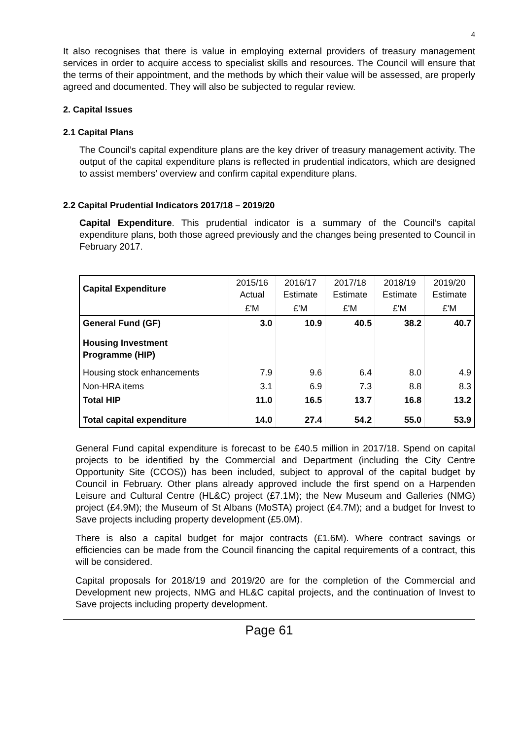4
It also recognises that there is value in employing external providers of treasury management services in order to acquire access to specialist skills and resources. The Council will ensure that the terms of their appointment, and the methods by which their value will be assessed, are properly agreed and documented. They will also be subjected to regular review.
2. Capital Issues
2.1 Capital Plans
The Council’s capital expenditure plans are the key driver of treasury management activity. The output of the capital expenditure plans is reflected in prudential indicators, which are designed to assist members’ overview and confirm capital expenditure plans.
2.2 Capital Prudential Indicators 2017/18 – 2019/20
Capital Expenditure. This prudential indicator is a summary of the Council’s capital expenditure plans, both those agreed previously and the changes being presented to Council in February 2017.
| Capital Expenditure | 2015/16 Actual | 2016/17 Estimate | 2017/18 Estimate | 2018/19 Estimate | 2019/20 Estimate |
| | £'M | £'M | £'M | £'M | £'M |
| General Fund (GF) | 3.0 | 10.9 | 40.5 | 38.2 | 40.7 |
| Housing Investment Programme (HIP) | | | | | |
| Housing stock enhancements | 7.9 | 9.6 | 6.4 | 8.0 | 4.9 |
| Non-HRA items | 3.1 | 6.9 | 7.3 | 8.8 | 8.3 |
| Total HIP | 11.0 | 16.5 | 13.7 | 16.8 | 13.2 |
| Total capital expenditure | 14.0 | 27.4 | 54.2 | 55.0 | 53.9 |
General Fund capital expenditure is forecast to be £40.5 million in 2017/18. Spend on capital projects to be identified by the Commercial and Department (including the City Centre Opportunity Site (CCOS)) has been included, subject to approval of the capital budget by Council in February. Other plans already approved include the first spend on a Harpenden Leisure and Cultural Centre (HL&C) project (£7.1M); the New Museum and Galleries (NMG) project (£4.9M); the Museum of St Albans (MoSTA) project (£4.7M); and a budget for Invest to Save projects including property development (£5.0M).
There is also a capital budget for major contracts (£1.6M). Where contract savings or efficiencies can be made from the Council financing the capital requirements of a contract, this will be considered.
Capital proposals for 2018/19 and 2019/20 are for the completion of the Commercial and Development new projects, NMG and HL&C capital projects, and the continuation of Invest to Save projects including property development.
Page 61